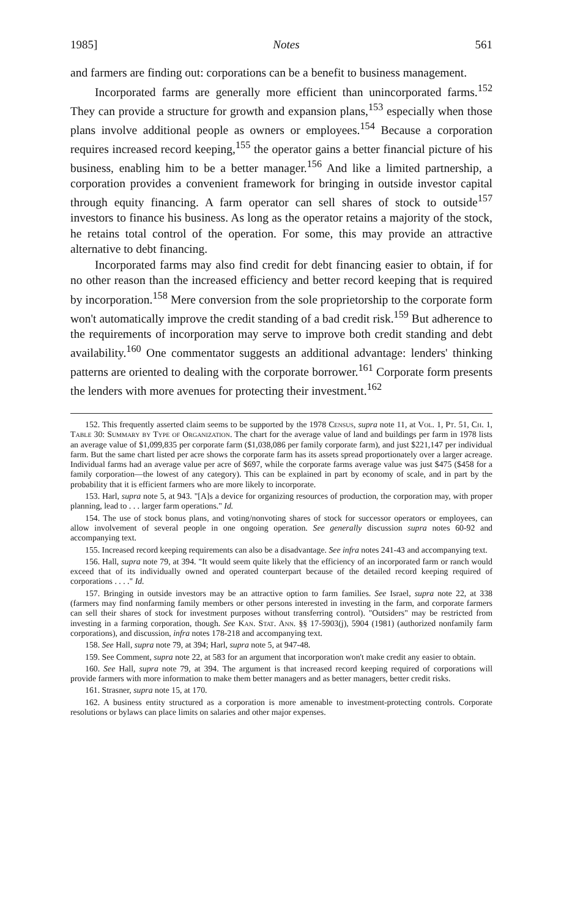1985] Notes 561
and farmers are finding out: corporations can be a benefit to business management.
Incorporated farms are generally more efficient than unincorporated farms.<sup>152</sup> They can provide a structure for growth and expansion plans,<sup>153</sup> especially when those plans involve additional people as owners or employees.<sup>154</sup> Because a corporation requires increased record keeping,<sup>155</sup> the operator gains a better financial picture of his business, enabling him to be a better manager.<sup>156</sup> And like a limited partnership, a corporation provides a convenient framework for bringing in outside investor capital through equity financing. A farm operator can sell shares of stock to outside<sup>157</sup> investors to finance his business. As long as the operator retains a majority of the stock, he retains total control of the operation. For some, this may provide an attractive alternative to debt financing.
Incorporated farms may also find credit for debt financing easier to obtain, if for no other reason than the increased efficiency and better record keeping that is required by incorporation.<sup>158</sup> Mere conversion from the sole proprietorship to the corporate form won't automatically improve the credit standing of a bad credit risk.<sup>159</sup> But adherence to the requirements of incorporation may serve to improve both credit standing and debt availability.<sup>160</sup> One commentator suggests an additional advantage: lenders' thinking patterns are oriented to dealing with the corporate borrower.<sup>161</sup> Corporate form presents the lenders with more avenues for protecting their investment.<sup>162</sup>
152. This frequently asserted claim seems to be supported by the 1978 Census, supra note 11, at Vol. 1, Pt. 51, Ch. 1, Table 30: Summary by Type of Organization. The chart for the average value of land and buildings per farm in 1978 lists an average value of $1,099,835 per corporate farm ($1,038,086 per family corporate farm), and just $221,147 per individual farm. But the same chart listed per acre shows the corporate farm has its assets spread proportionately over a larger acreage. Individual farms had an average value per acre of $697, while the corporate farms average value was just $475 ($458 for a family corporation—the lowest of any category). This can be explained in part by economy of scale, and in part by the probability that it is efficient farmers who are more likely to incorporate.
153. Harl, supra note 5, at 943. "[A]s a device for organizing resources of production, the corporation may, with proper planning, lead to . . . larger farm operations." Id.
154. The use of stock bonus plans, and voting/nonvoting shares of stock for successor operators or employees, can allow involvement of several people in one ongoing operation. See generally discussion supra notes 60-92 and accompanying text.
155. Increased record keeping requirements can also be a disadvantage. See infra notes 241-43 and accompanying text.
156. Hall, supra note 79, at 394. "It would seem quite likely that the efficiency of an incorporated farm or ranch would exceed that of its individually owned and operated counterpart because of the detailed record keeping required of corporations . . . ." Id.
157. Bringing in outside investors may be an attractive option to farm families. See Israel, supra note 22, at 338 (farmers may find nonfarming family members or other persons interested in investing in the farm, and corporate farmers can sell their shares of stock for investment purposes without transferring control). "Outsiders" may be restricted from investing in a farming corporation, though. See Kan. Stat. Ann. §§ 17-5903(j), 5904 (1981) (authorized nonfamily farm corporations), and discussion, infra notes 178-218 and accompanying text.
158. See Hall, supra note 79, at 394; Harl, supra note 5, at 947-48.
159. See Comment, supra note 22, at 583 for an argument that incorporation won't make credit any easier to obtain.
160. See Hall, supra note 79, at 394. The argument is that increased record keeping required of corporations will provide farmers with more information to make them better managers and as better managers, better credit risks.
161. Strasner, supra note 15, at 170.
162. A business entity structured as a corporation is more amenable to investment-protecting controls. Corporate resolutions or bylaws can place limits on salaries and other major expenses.